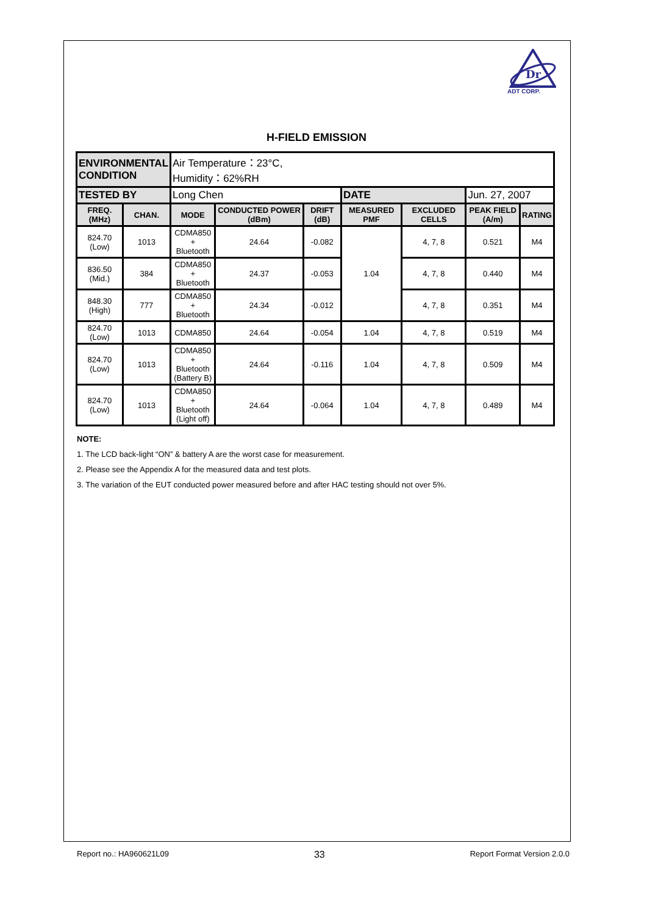Dr
ADT CORP.
H-FIELD EMISSION
| ENVIRONMENTAL CONDITION | | Air Temperature：23°C, Humidity：62%RH | | | | | | |
| TESTED BY | | Long Chen | | | DATE | | Jun. 27, 2007 | |
| FREQ. (MHz) | CHAN. | MODE | CONDUCTED POWER (dBm) | DRIFT (dB) | MEASURED PMF | EXCLUDED CELLS | PEAK FIELD (A/m) | RATING |
| 824.70 (Low) | 1013 | CDMA850 + Bluetooth | 24.64 | -0.082 | 1.04 | 4, 7, 8 | 0.521 | M4 |
| 836.50 (Mid.) | 384 | CDMA850 + Bluetooth | 24.37 | -0.053 | | 4, 7, 8 | 0.440 | M4 |
| 848.30 (High) | 777 | CDMA850 + Bluetooth | 24.34 | -0.012 | | 4, 7, 8 | 0.351 | M4 |
| 824.70 (Low) | 1013 | CDMA850 | 24.64 | -0.054 | 1.04 | 4, 7, 8 | 0.519 | M4 |
| 824.70 (Low) | 1013 | CDMA850 + Bluetooth (Battery B) | 24.64 | -0.116 | 1.04 | 4, 7, 8 | 0.509 | M4 |
| 824.70 (Low) | 1013 | CDMA850 + Bluetooth (Light off) | 24.64 | -0.064 | 1.04 | 4, 7, 8 | 0.489 | M4 |
NOTE:
1. The LCD back-light “ON” & battery A are the worst case for measurement.
2. Please see the Appendix A for the measured data and test plots.
3. The variation of the EUT conducted power measured before and after HAC testing should not over 5%.
Report no.: HA960621L09 33 Report Format Version 2.0.0